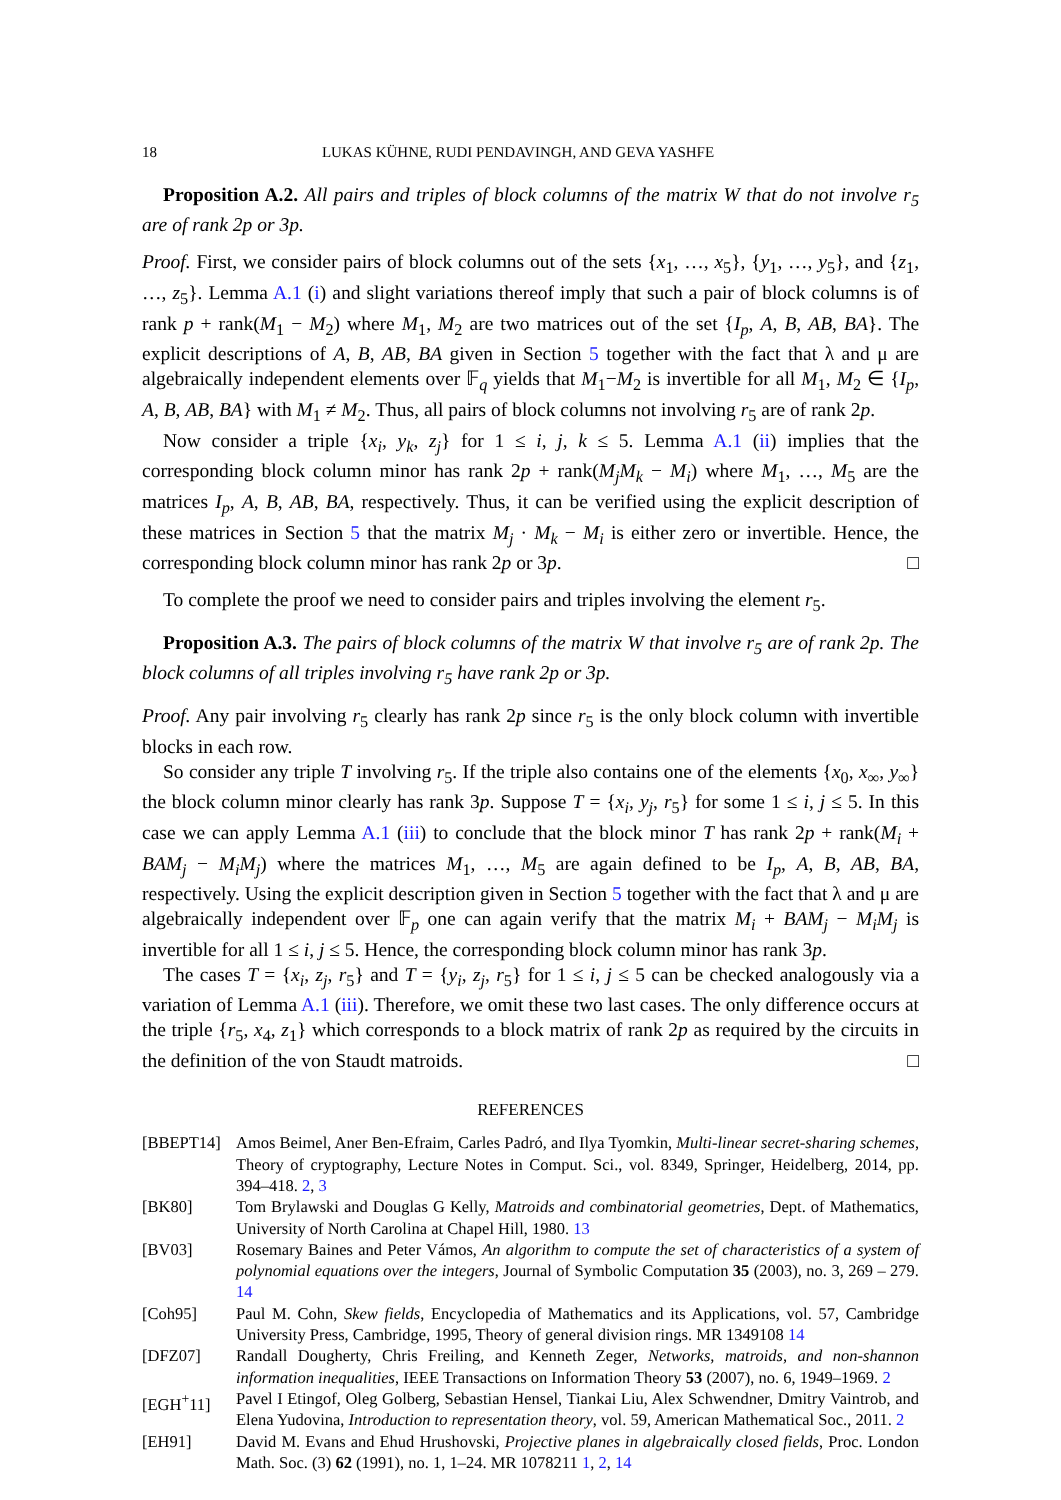18 LUKAS KÜHNE, RUDI PENDAVINGH, AND GEVA YASHFE
Proposition A.2. All pairs and triples of block columns of the matrix W that do not involve r<sub>5</sub> are of rank 2p or 3p.
Proof. First, we consider pairs of block columns out of the sets {x<sub>1</sub>, …, x<sub>5</sub>}, {y<sub>1</sub>, …, y<sub>5</sub>}, and {z<sub>1</sub>, …, z<sub>5</sub>}. Lemma A.1 (i) and slight variations thereof imply that such a pair of block columns is of rank p + rank(M<sub>1</sub> − M<sub>2</sub>) where M<sub>1</sub>, M<sub>2</sub> are two matrices out of the set {I<sub>p</sub>, A, B, AB, BA}. The explicit descriptions of A, B, AB, BA given in Section 5 together with the fact that λ and μ are algebraically independent elements over 𝔽<sub>q</sub> yields that M<sub>1</sub>−M<sub>2</sub> is invertible for all M<sub>1</sub>, M<sub>2</sub> ∈ {I<sub>p</sub>, A, B, AB, BA} with M<sub>1</sub> ≠ M<sub>2</sub>. Thus, all pairs of block columns not involving r<sub>5</sub> are of rank 2p.
Now consider a triple {x<sub>i</sub>, y<sub>k</sub>, z<sub>j</sub>} for 1 ≤ i, j, k ≤ 5. Lemma A.1 (ii) implies that the corresponding block column minor has rank 2p + rank(M<sub>j</sub>M<sub>k</sub> − M<sub>i</sub>) where M<sub>1</sub>, …, M<sub>5</sub> are the matrices I<sub>p</sub>, A, B, AB, BA, respectively. Thus, it can be verified using the explicit description of these matrices in Section 5 that the matrix M<sub>j</sub> · M<sub>k</sub> − M<sub>i</sub> is either zero or invertible. Hence, the corresponding block column minor has rank 2p or 3p. □
To complete the proof we need to consider pairs and triples involving the element r<sub>5</sub>.
Proposition A.3. The pairs of block columns of the matrix W that involve r<sub>5</sub> are of rank 2p. The block columns of all triples involving r<sub>5</sub> have rank 2p or 3p.
Proof. Any pair involving r<sub>5</sub> clearly has rank 2p since r<sub>5</sub> is the only block column with invertible blocks in each row.
So consider any triple T involving r<sub>5</sub>. If the triple also contains one of the elements {x<sub>0</sub>, x<sub>∞</sub>, y<sub>∞</sub>} the block column minor clearly has rank 3p. Suppose T = {x<sub>i</sub>, y<sub>j</sub>, r<sub>5</sub>} for some 1 ≤ i, j ≤ 5. In this case we can apply Lemma A.1 (iii) to conclude that the block minor T has rank 2p + rank(M<sub>i</sub> + BAM<sub>j</sub> − M<sub>i</sub>M<sub>j</sub>) where the matrices M<sub>1</sub>, …, M<sub>5</sub> are again defined to be I<sub>p</sub>, A, B, AB, BA, respectively. Using the explicit description given in Section 5 together with the fact that λ and μ are algebraically independent over 𝔽<sub>p</sub> one can again verify that the matrix M<sub>i</sub> + BAM<sub>j</sub> − M<sub>i</sub>M<sub>j</sub> is invertible for all 1 ≤ i, j ≤ 5. Hence, the corresponding block column minor has rank 3p.
The cases T = {x<sub>i</sub>, z<sub>j</sub>, r<sub>5</sub>} and T = {y<sub>i</sub>, z<sub>j</sub>, r<sub>5</sub>} for 1 ≤ i, j ≤ 5 can be checked analogously via a variation of Lemma A.1 (iii). Therefore, we omit these two last cases. The only difference occurs at the triple {r<sub>5</sub>, x<sub>4</sub>, z<sub>1</sub>} which corresponds to a block matrix of rank 2p as required by the circuits in the definition of the von Staudt matroids. □
REFERENCES
[BBEPT14] Amos Beimel, Aner Ben-Efraim, Carles Padró, and Ilya Tyomkin, Multi-linear secret-sharing schemes, Theory of cryptography, Lecture Notes in Comput. Sci., vol. 8349, Springer, Heidelberg, 2014, pp. 394–418. 2, 3
[BK80] Tom Brylawski and Douglas G Kelly, Matroids and combinatorial geometries, Dept. of Mathematics, University of North Carolina at Chapel Hill, 1980. 13
[BV03] Rosemary Baines and Peter Vámos, An algorithm to compute the set of characteristics of a system of polynomial equations over the integers, Journal of Symbolic Computation 35 (2003), no. 3, 269 – 279. 14
[Coh95] Paul M. Cohn, Skew fields, Encyclopedia of Mathematics and its Applications, vol. 57, Cambridge University Press, Cambridge, 1995, Theory of general division rings. MR 1349108 14
[DFZ07] Randall Dougherty, Chris Freiling, and Kenneth Zeger, Networks, matroids, and non-shannon information inequalities, IEEE Transactions on Information Theory 53 (2007), no. 6, 1949–1969. 2
[EGH<sup>+</sup>11] Pavel I Etingof, Oleg Golberg, Sebastian Hensel, Tiankai Liu, Alex Schwendner, Dmitry Vaintrob, and Elena Yudovina, Introduction to representation theory, vol. 59, American Mathematical Soc., 2011. 2
[EH91] David M. Evans and Ehud Hrushovski, Projective planes in algebraically closed fields, Proc. London Math. Soc. (3) 62 (1991), no. 1, 1–24. MR 1078211 1, 2, 14